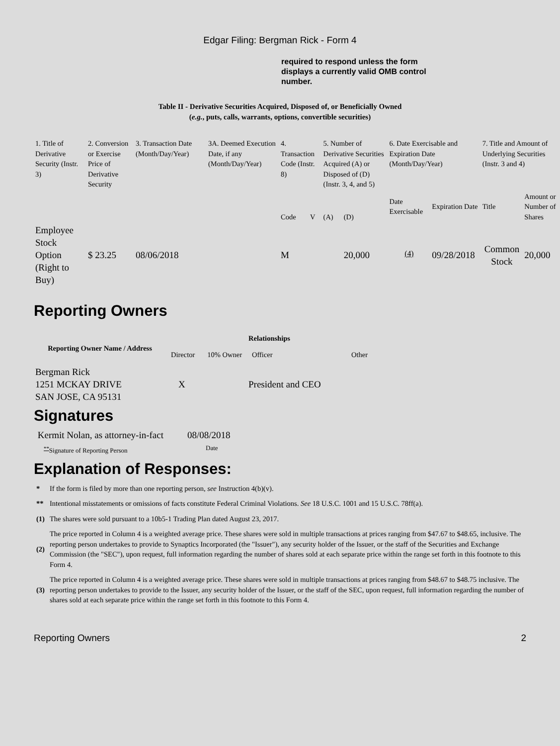Edgar Filing: Bergman Rick - Form 4
required to respond unless the form displays a currently valid OMB control number.
Table II - Derivative Securities Acquired, Disposed of, or Beneficially Owned
(e.g., puts, calls, warrants, options, convertible securities)
| 1. Title of Derivative Security (Instr. 3) | 2. Conversion or Exercise Price of Derivative Security | 3. Transaction Date (Month/Day/Year) | 3A. Deemed Execution Date, if any (Month/Day/Year) | 4. Transaction Code (Instr. 8) | | 5. Number of Derivative Securities Acquired (A) or Disposed of (D) (Instr. 3, 4, and 5) | | 6. Date Exercisable and Expiration Date (Month/Day/Year) | | 7. Title and Amount of Underlying Securities (Instr. 3 and 4) | |
| --- | --- | --- | --- | --- | --- | --- | --- | --- | --- | --- | --- |
| | | | | Code | V | (A) | (D) | Date Exercisable | Expiration Date | Title | Amount or Number of Shares |
| Employee Stock Option (Right to Buy) | $ 23.25 | 08/06/2018 | | M | | | 20,000 | <sup>(4)</sup> | 09/28/2018 | Common Stock | 20,000 |
Reporting Owners
| Reporting Owner Name / Address | Relationships | | | |
| --- | --- | --- | --- | --- |
| | Director | 10% Owner | Officer | Other |
| Bergman Rick 1251 MCKAY DRIVE SAN JOSE, CA 95131 | X | | President and CEO | |
Signatures
| Kermit Nolan, as attorney-in-fact | 08/08/2018 |
| <sup>**</sup> Signature of Reporting Person | Date |
Explanation of Responses:
| * | If the form is filed by more than one reporting person, see Instruction 4(b)(v). |
| ** | Intentional misstatements or omissions of facts constitute Federal Criminal Violations. See 18 U.S.C. 1001 and 15 U.S.C. 78ff(a). |
| (1) | The shares were sold pursuant to a 10b5-1 Trading Plan dated August 23, 2017. |
| (2) | The price reported in Column 4 is a weighted average price. These shares were sold in multiple transactions at prices ranging from $47.67 to $48.65, inclusive. The reporting person undertakes to provide to Synaptics Incorporated (the "Issuer"), any security holder of the Issuer, or the staff of the Securities and Exchange Commission (the "SEC"), upon request, full information regarding the number of shares sold at each separate price within the range set forth in this footnote to this Form 4. |
| (3) | The price reported in Column 4 is a weighted average price. These shares were sold in multiple transactions at prices ranging from $48.67 to $48.75 inclusive. The reporting person undertakes to provide to the Issuer, any security holder of the Issuer, or the staff of the SEC, upon request, full information regarding the number of shares sold at each separate price within the range set forth in this footnote to this Form 4. |
Reporting Owners 2